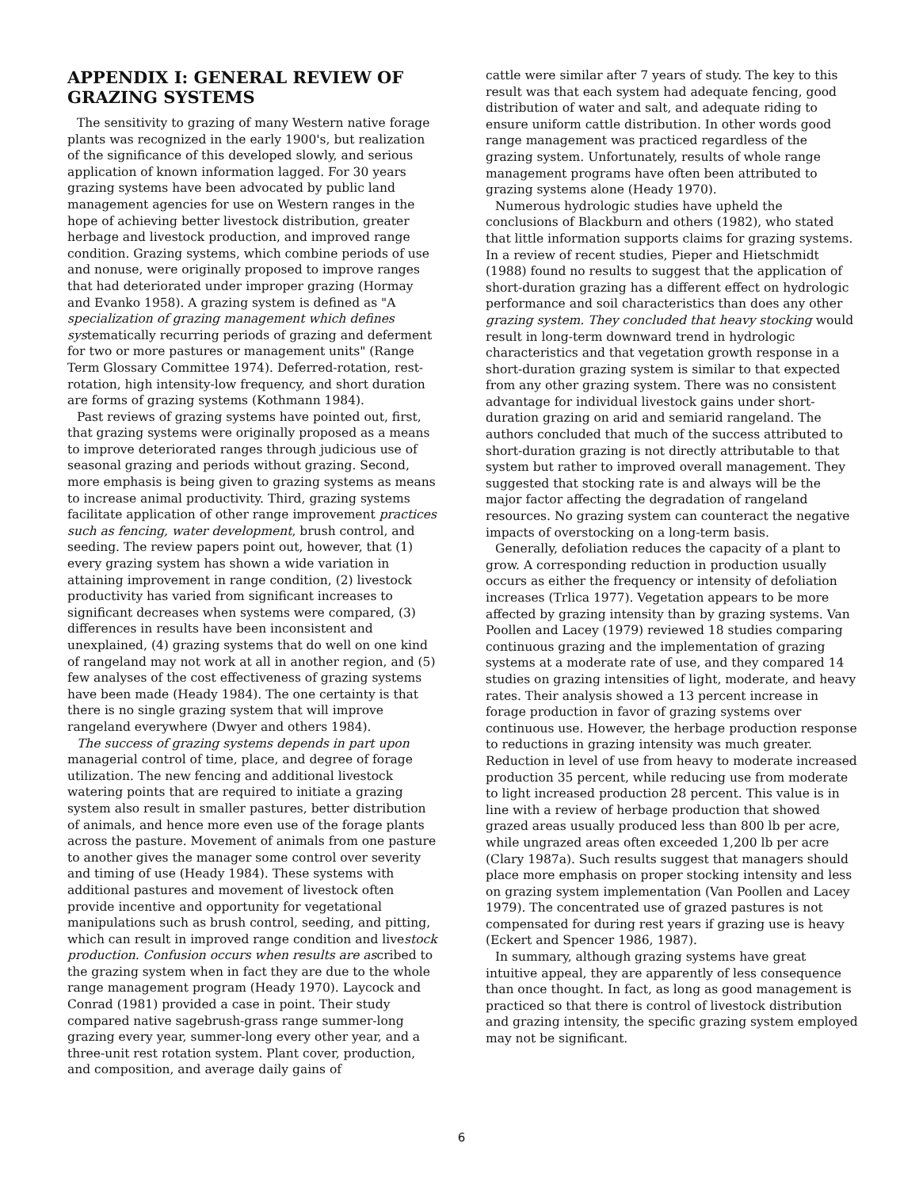APPENDIX I: GENERAL REVIEW OF GRAZING SYSTEMS
The sensitivity to grazing of many Western native forage plants was recognized in the early 1900's, but realization of the significance of this developed slowly, and serious application of known information lagged. For 30 years grazing systems have been advocated by public land management agencies for use on Western ranges in the hope of achieving better livestock distribution, greater herbage and livestock production, and improved range condition. Grazing systems, which combine periods of use and nonuse, were originally proposed to improve ranges that had deteriorated under improper grazing (Hormay and Evanko 1958). A grazing system is defined as "A specialization of grazing management which defines systematically recurring periods of grazing and deferment for two or more pastures or management units" (Range Term Glossary Committee 1974). Deferred-rotation, rest-rotation, high intensity-low frequency, and short duration are forms of grazing systems (Kothmann 1984).
Past reviews of grazing systems have pointed out, first, that grazing systems were originally proposed as a means to improve deteriorated ranges through judicious use of seasonal grazing and periods without grazing. Second, more emphasis is being given to grazing systems as means to increase animal productivity. Third, grazing systems facilitate application of other range improvement practices such as fencing, water development, brush control, and seeding. The review papers point out, however, that (1) every grazing system has shown a wide variation in attaining improvement in range condition, (2) livestock productivity has varied from significant increases to significant decreases when systems were compared, (3) differences in results have been inconsistent and unexplained, (4) grazing systems that do well on one kind of rangeland may not work at all in another region, and (5) few analyses of the cost effectiveness of grazing systems have been made (Heady 1984). The one certainty is that there is no single grazing system that will improve rangeland everywhere (Dwyer and others 1984).
The success of grazing systems depends in part upon managerial control of time, place, and degree of forage utilization. The new fencing and additional livestock watering points that are required to initiate a grazing system also result in smaller pastures, better distribution of animals, and hence more even use of the forage plants across the pasture. Movement of animals from one pasture to another gives the manager some control over severity and timing of use (Heady 1984). These systems with additional pastures and movement of livestock often provide incentive and opportunity for vegetational manipulations such as brush control, seeding, and pitting, which can result in improved range condition and livestock production. Confusion occurs when results are ascribed to the grazing system when in fact they are due to the whole range management program (Heady 1970). Laycock and Conrad (1981) provided a case in point. Their study compared native sagebrush-grass range summer-long grazing every year, summer-long every other year, and a three-unit rest rotation system. Plant cover, production, and composition, and average daily gains of
cattle were similar after 7 years of study. The key to this result was that each system had adequate fencing, good distribution of water and salt, and adequate riding to ensure uniform cattle distribution. In other words good range management was practiced regardless of the grazing system. Unfortunately, results of whole range management programs have often been attributed to grazing systems alone (Heady 1970).
Numerous hydrologic studies have upheld the conclusions of Blackburn and others (1982), who stated that little information supports claims for grazing systems. In a review of recent studies, Pieper and Hietschmidt (1988) found no results to suggest that the application of short-duration grazing has a different effect on hydrologic performance and soil characteristics than does any other grazing system. They concluded that heavy stocking would result in long-term downward trend in hydrologic characteristics and that vegetation growth response in a short-duration grazing system is similar to that expected from any other grazing system. There was no consistent advantage for individual livestock gains under short-duration grazing on arid and semiarid rangeland. The authors concluded that much of the success attributed to short-duration grazing is not directly attributable to that system but rather to improved overall management. They suggested that stocking rate is and always will be the major factor affecting the degradation of rangeland resources. No grazing system can counteract the negative impacts of overstocking on a long-term basis.
Generally, defoliation reduces the capacity of a plant to grow. A corresponding reduction in production usually occurs as either the frequency or intensity of defoliation increases (Trlica 1977). Vegetation appears to be more affected by grazing intensity than by grazing systems. Van Poollen and Lacey (1979) reviewed 18 studies comparing continuous grazing and the implementation of grazing systems at a moderate rate of use, and they compared 14 studies on grazing intensities of light, moderate, and heavy rates. Their analysis showed a 13 percent increase in forage production in favor of grazing systems over continuous use. However, the herbage production response to reductions in grazing intensity was much greater. Reduction in level of use from heavy to moderate increased production 35 percent, while reducing use from moderate to light increased production 28 percent. This value is in line with a review of herbage production that showed grazed areas usually produced less than 800 lb per acre, while ungrazed areas often exceeded 1,200 lb per acre (Clary 1987a). Such results suggest that managers should place more emphasis on proper stocking intensity and less on grazing system implementation (Van Poollen and Lacey 1979). The concentrated use of grazed pastures is not compensated for during rest years if grazing use is heavy (Eckert and Spencer 1986, 1987).
In summary, although grazing systems have great intuitive appeal, they are apparently of less consequence than once thought. In fact, as long as good management is practiced so that there is control of livestock distribution and grazing intensity, the specific grazing system employed may not be significant.
6